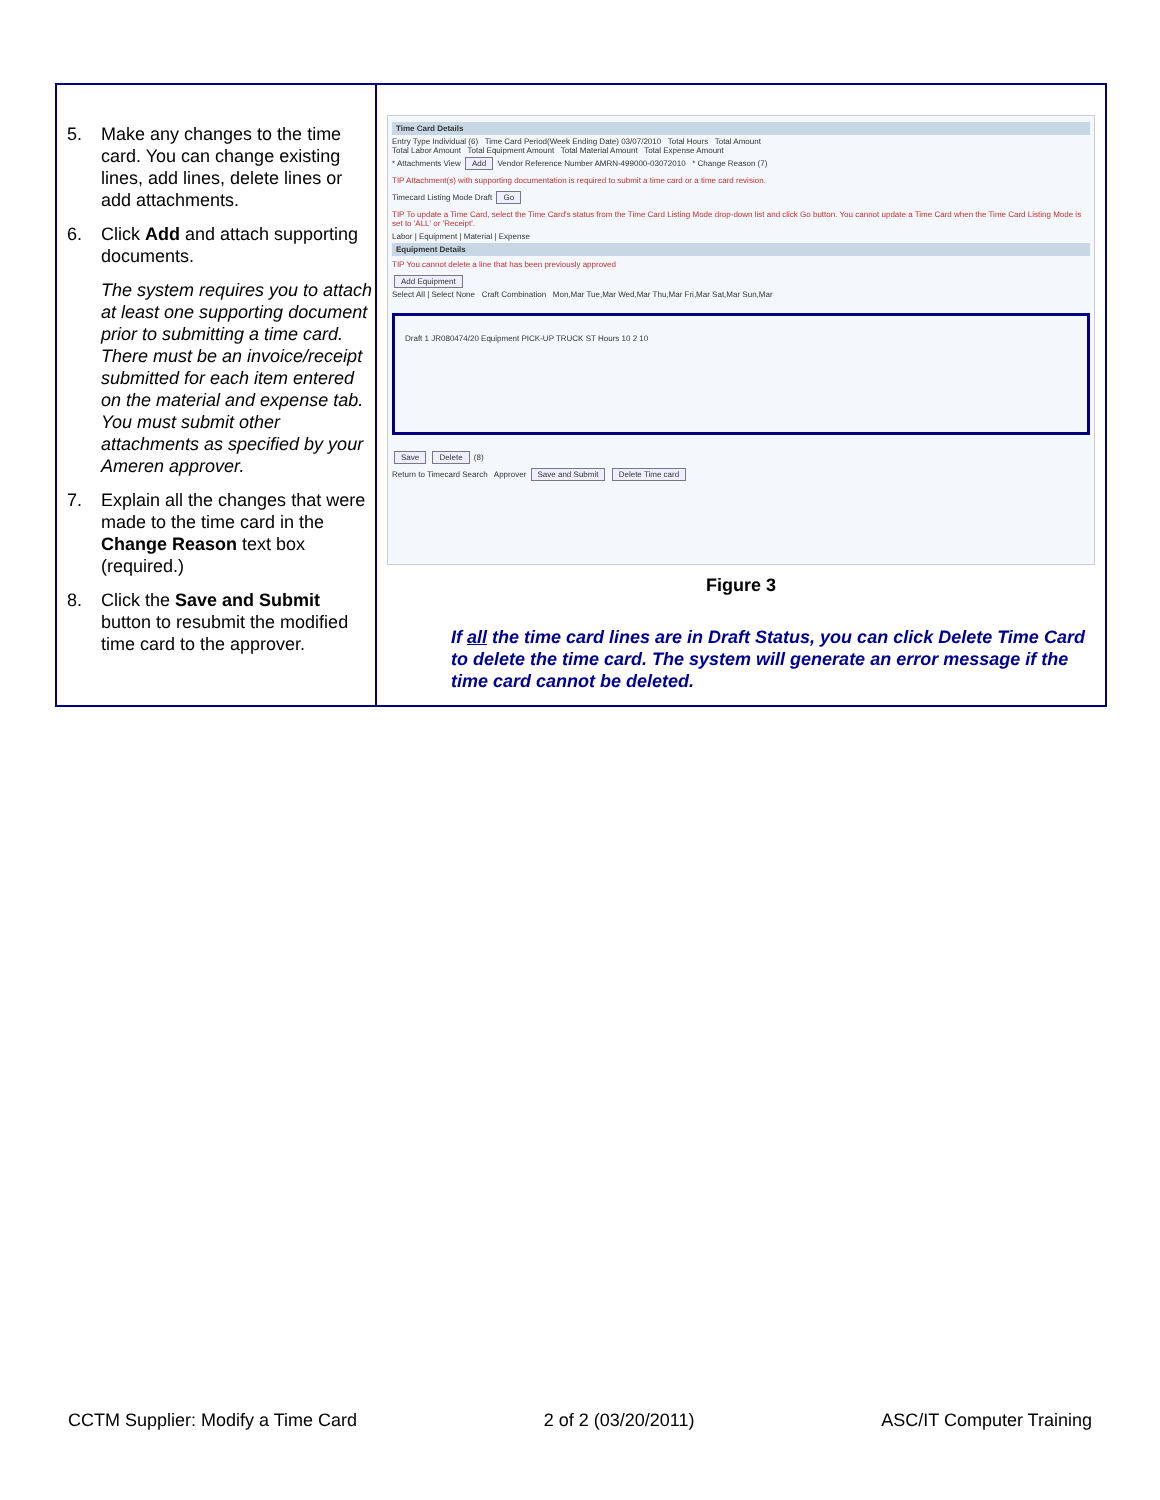5. Make any changes to the time card. You can change existing lines, add lines, delete lines or add attachments.
6. Click Add and attach supporting documents.
The system requires you to attach at least one supporting document prior to submitting a time card. There must be an invoice/receipt submitted for each item entered on the material and expense tab. You must submit other attachments as specified by your Ameren approver.
7. Explain all the changes that were made to the time card in the Change Reason text box (required.)
8. Click the Save and Submit button to resubmit the modified time card to the approver.
Time Card Details
Entry Type Individual (6) Time Card Period(Week Ending Date) 03/07/2010 Total Hours Total Amount
Total Labor Amount Total Equipment Amount Total Material Amount Total Expense Amount
* Attachments View Add Vendor Reference Number AMRN-499000-03072010 * Change Reason (7)
TIP Attachment(s) with supporting documentation is required to submit a time card or a time card revision.
Timecard Listing Mode Draft Go
TIP To update a Time Card, select the Time Card's status from the Time Card Listing Mode drop-down list and click Go button. You cannot update a Time Card when the Time Card Listing Mode is set to 'ALL' or 'Receipt'.
Labor | Equipment | Material | Expense
Equipment Details
TIP You cannot delete a line that has been previously approved
Add Equipment
Select All | Select None Craft Combination Mon,Mar Tue,Mar Wed,Mar Thu,Mar Fri,Mar Sat,Mar Sun,Mar
Draft 1 JR080474/20 Equipment PICK-UP TRUCK ST Hours 10 2 10
Save Delete (8)
Return to Timecard Search Approver Save and Submit Delete Time card
Figure 3
If all the time card lines are in Draft Status, you can click Delete Time Card to delete the time card. The system will generate an error message if the time card cannot be deleted.
CCTM Supplier: Modify a Time Card 2 of 2 (03/20/2011) ASC/IT Computer Training